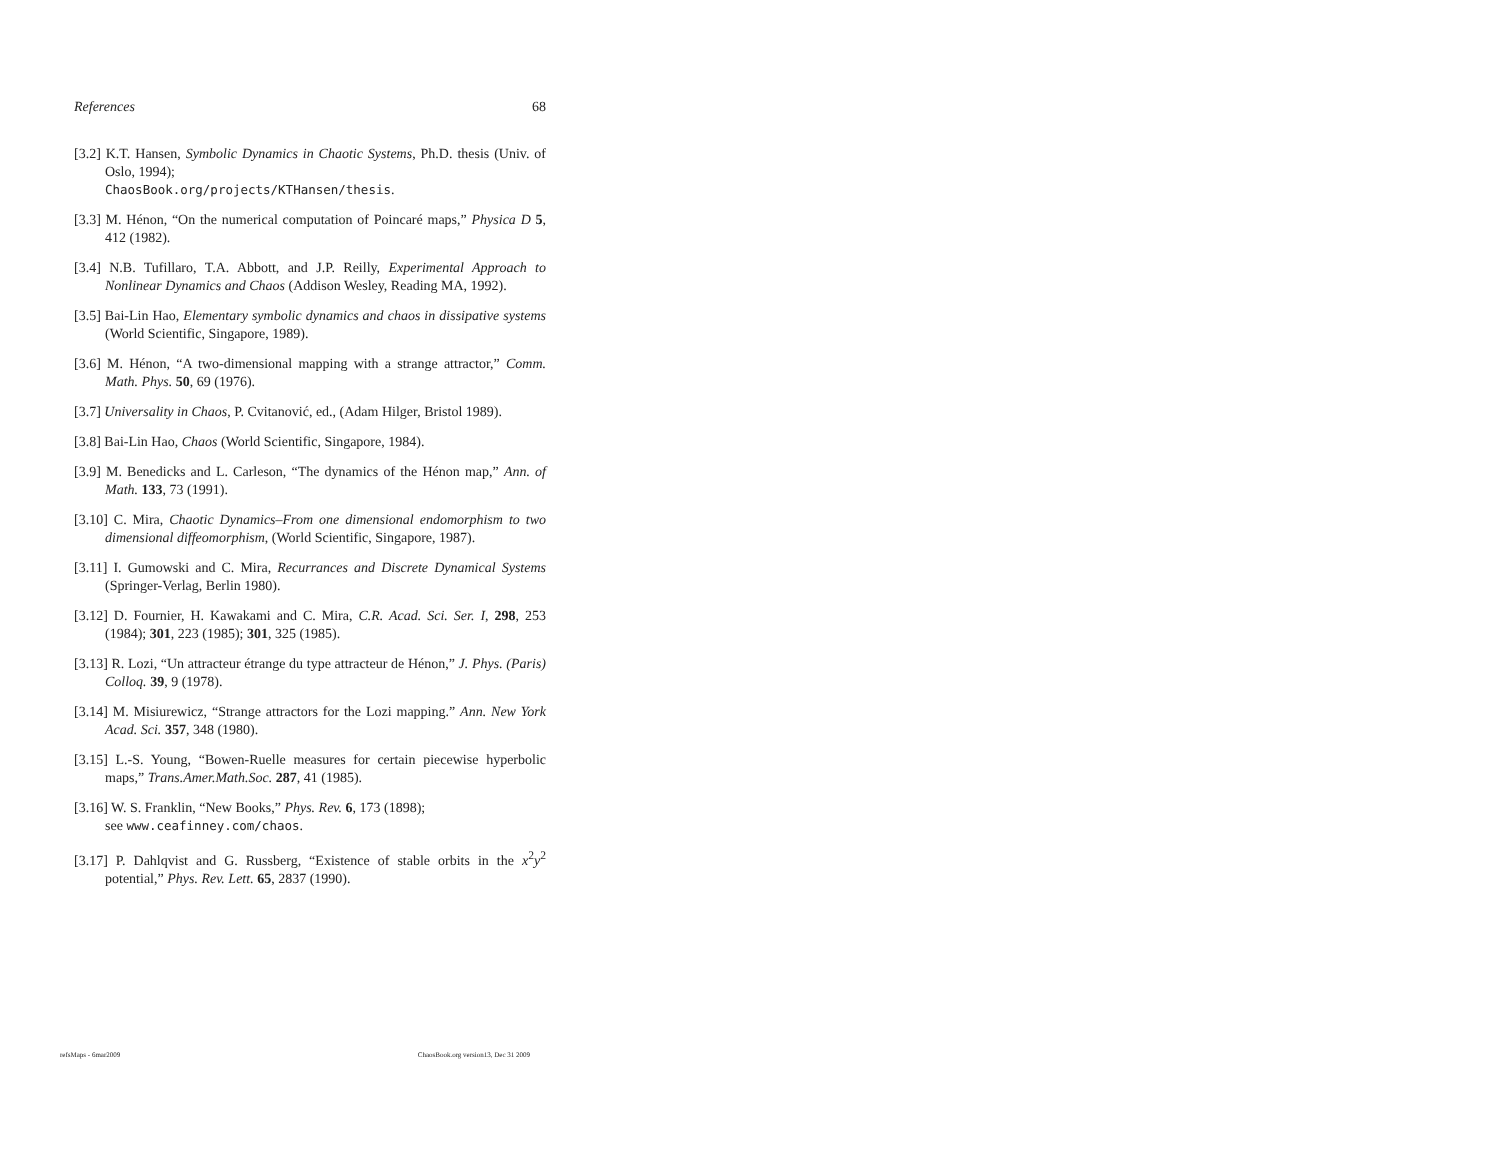References 68
[3.2] K.T. Hansen, Symbolic Dynamics in Chaotic Systems, Ph.D. thesis (Univ. of Oslo, 1994);
ChaosBook.org/projects/KTHansen/thesis.
[3.3] M. Hénon, “On the numerical computation of Poincaré maps,” Physica D 5, 412 (1982).
[3.4] N.B. Tufillaro, T.A. Abbott, and J.P. Reilly, Experimental Approach to Nonlinear Dynamics and Chaos (Addison Wesley, Reading MA, 1992).
[3.5] Bai-Lin Hao, Elementary symbolic dynamics and chaos in dissipative systems (World Scientific, Singapore, 1989).
[3.6] M. Hénon, “A two-dimensional mapping with a strange attractor,” Comm. Math. Phys. 50, 69 (1976).
[3.7] Universality in Chaos, P. Cvitanović, ed., (Adam Hilger, Bristol 1989).
[3.8] Bai-Lin Hao, Chaos (World Scientific, Singapore, 1984).
[3.9] M. Benedicks and L. Carleson, “The dynamics of the Hénon map,” Ann. of Math. 133, 73 (1991).
[3.10] C. Mira, Chaotic Dynamics–From one dimensional endomorphism to two dimensional diffeomorphism, (World Scientific, Singapore, 1987).
[3.11] I. Gumowski and C. Mira, Recurrances and Discrete Dynamical Systems (Springer-Verlag, Berlin 1980).
[3.12] D. Fournier, H. Kawakami and C. Mira, C.R. Acad. Sci. Ser. I, 298, 253 (1984); 301, 223 (1985); 301, 325 (1985).
[3.13] R. Lozi, “Un attracteur étrange du type attracteur de Hénon,” J. Phys. (Paris) Colloq. 39, 9 (1978).
[3.14] M. Misiurewicz, “Strange attractors for the Lozi mapping.” Ann. New York Acad. Sci. 357, 348 (1980).
[3.15] L.-S. Young, “Bowen-Ruelle measures for certain piecewise hyperbolic maps,” Trans.Amer.Math.Soc. 287, 41 (1985).
[3.16] W. S. Franklin, “New Books,” Phys. Rev. 6, 173 (1898);
see www.ceafinney.com/chaos.
[3.17] P. Dahlqvist and G. Russberg, “Existence of stable orbits in the x<sup>2</sup>y<sup>2</sup> potential,” Phys. Rev. Lett. 65, 2837 (1990).
refsMaps - 6mar2009 ChaosBook.org version13, Dec 31 2009